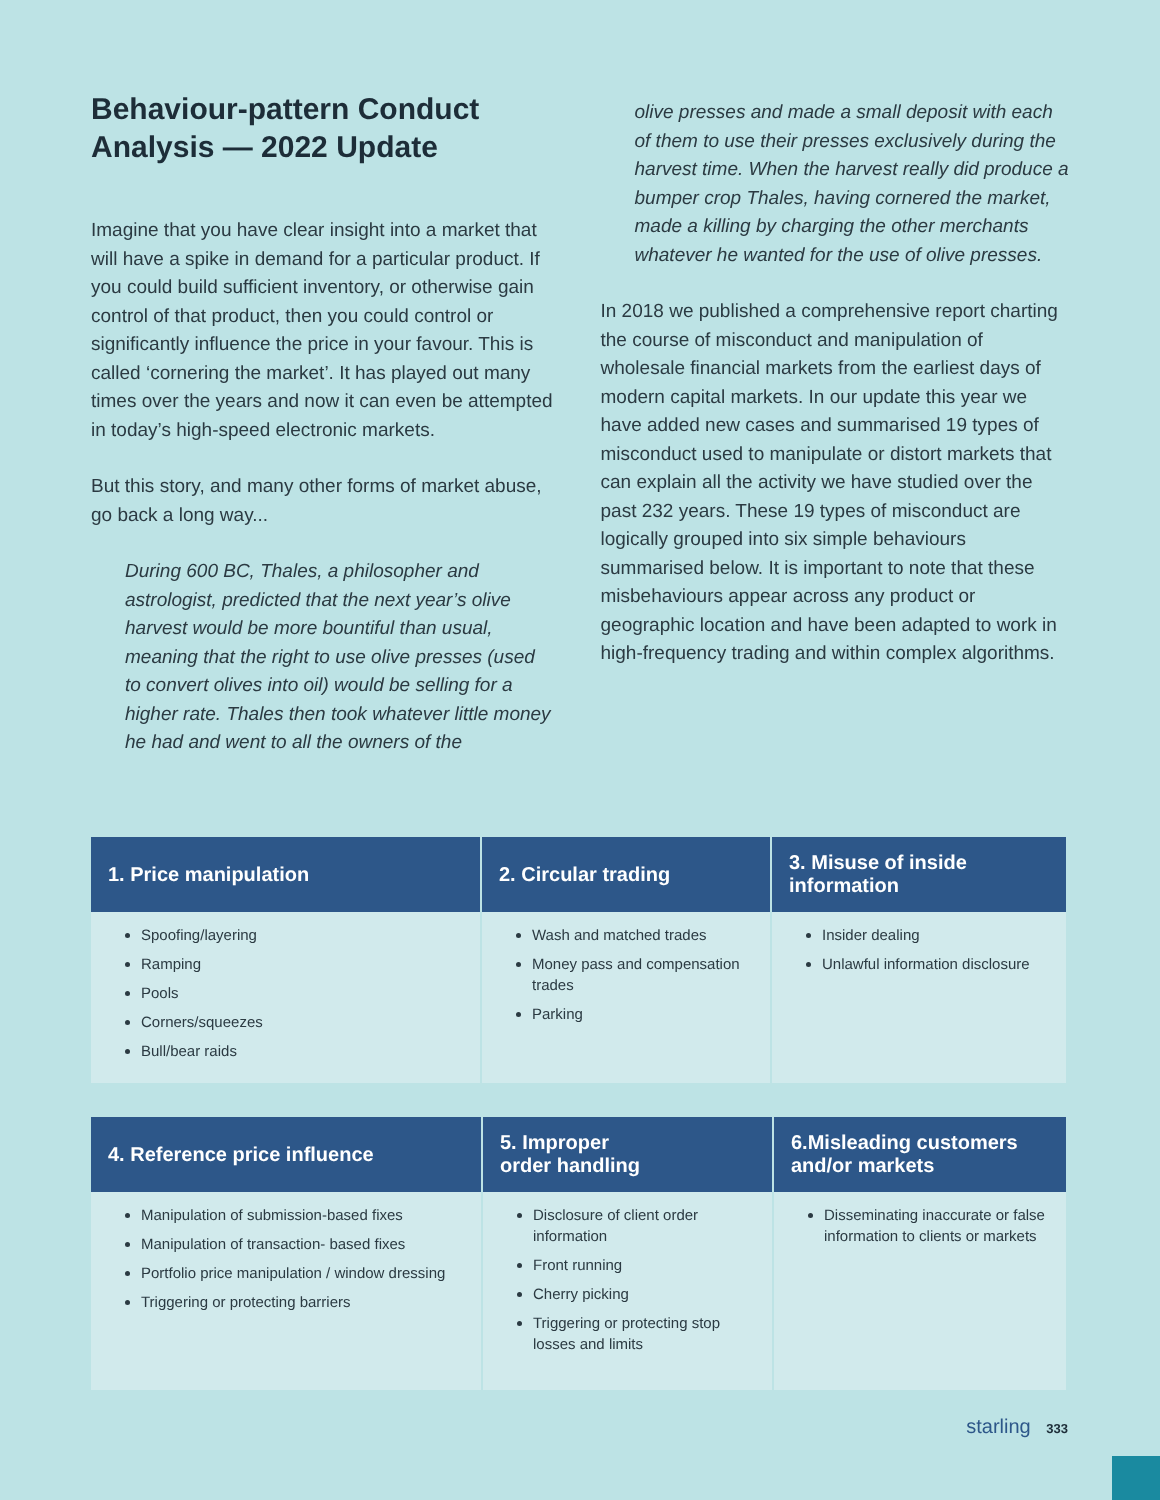Behaviour-pattern Conduct Analysis — 2022 Update
Imagine that you have clear insight into a market that will have a spike in demand for a particular product. If you could build sufficient inventory, or otherwise gain control of that product, then you could control or significantly influence the price in your favour. This is called ‘cornering the market’. It has played out many times over the years and now it can even be attempted in today’s high-speed electronic markets.
But this story, and many other forms of market abuse, go back a long way...
During 600 BC, Thales, a philosopher and astrologist, predicted that the next year’s olive harvest would be more bountiful than usual, meaning that the right to use olive presses (used to convert olives into oil) would be selling for a higher rate. Thales then took whatever little money he had and went to all the owners of the
olive presses and made a small deposit with each of them to use their presses exclusively during the harvest time. When the harvest really did produce a bumper crop Thales, having cornered the market, made a killing by charging the other merchants whatever he wanted for the use of olive presses.
In 2018 we published a comprehensive report charting the course of misconduct and manipulation of wholesale financial markets from the earliest days of modern capital markets. In our update this year we have added new cases and summarised 19 types of misconduct used to manipulate or distort markets that can explain all the activity we have studied over the past 232 years. These 19 types of misconduct are logically grouped into six simple behaviours summarised below. It is important to note that these misbehaviours appear across any product or geographic location and have been adapted to work in high-frequency trading and within complex algorithms.
| 1. Price manipulation | 2. Circular trading | 3. Misuse of inside information |
| --- | --- | --- |
| Spoofing/layering Ramping Pools Corners/squeezes Bull/bear raids | Wash and matched trades Money pass and compensation trades Parking | Insider dealing Unlawful information disclosure |
| 4. Reference price influence | 5. Improper order handling | 6.Misleading customers and/or markets |
| --- | --- | --- |
| Manipulation of submission-based fixes Manipulation of transaction- based fixes Portfolio price manipulation / window dressing Triggering or protecting barriers | Disclosure of client order information Front running Cherry picking Triggering or protecting stop losses and limits | Disseminating inaccurate or false information to clients or markets |
starling 333